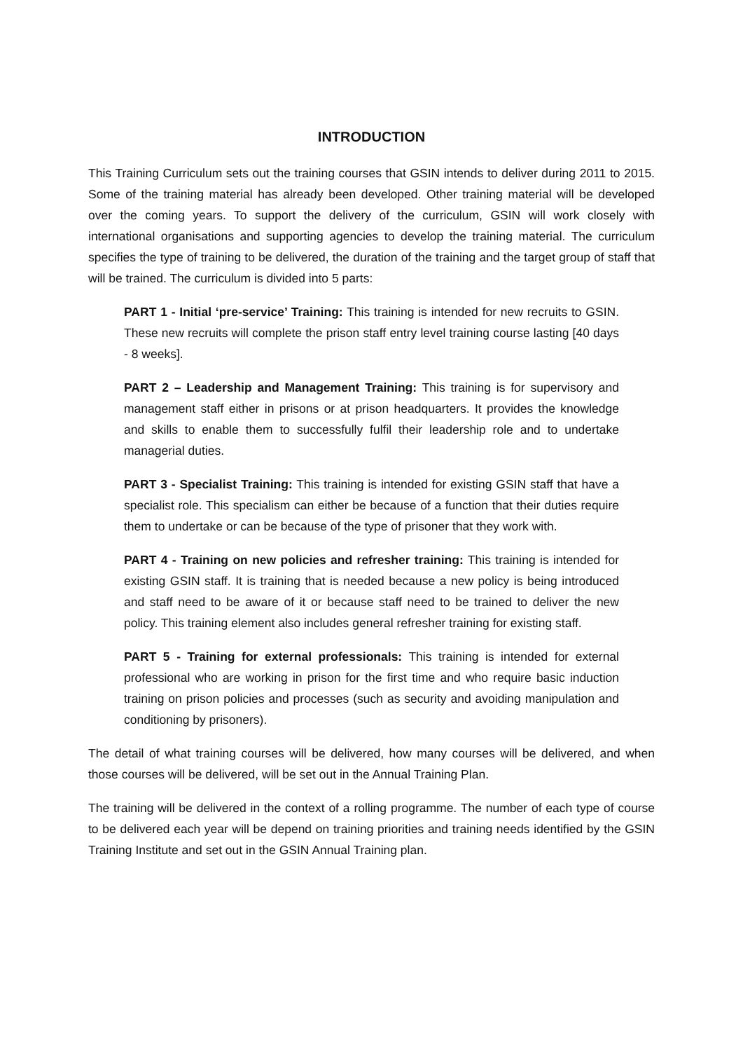INTRODUCTION
This Training Curriculum sets out the training courses that GSIN intends to deliver during 2011 to 2015. Some of the training material has already been developed. Other training material will be developed over the coming years. To support the delivery of the curriculum, GSIN will work closely with international organisations and supporting agencies to develop the training material. The curriculum specifies the type of training to be delivered, the duration of the training and the target group of staff that will be trained. The curriculum is divided into 5 parts:
PART 1 - Initial ‘pre-service’ Training: This training is intended for new recruits to GSIN. These new recruits will complete the prison staff entry level training course lasting [40 days - 8 weeks].
PART 2 – Leadership and Management Training: This training is for supervisory and management staff either in prisons or at prison headquarters. It provides the knowledge and skills to enable them to successfully fulfil their leadership role and to undertake managerial duties.
PART 3 - Specialist Training: This training is intended for existing GSIN staff that have a specialist role. This specialism can either be because of a function that their duties require them to undertake or can be because of the type of prisoner that they work with.
PART 4 - Training on new policies and refresher training: This training is intended for existing GSIN staff. It is training that is needed because a new policy is being introduced and staff need to be aware of it or because staff need to be trained to deliver the new policy. This training element also includes general refresher training for existing staff.
PART 5 - Training for external professionals: This training is intended for external professional who are working in prison for the first time and who require basic induction training on prison policies and processes (such as security and avoiding manipulation and conditioning by prisoners).
The detail of what training courses will be delivered, how many courses will be delivered, and when those courses will be delivered, will be set out in the Annual Training Plan.
The training will be delivered in the context of a rolling programme. The number of each type of course to be delivered each year will be depend on training priorities and training needs identified by the GSIN Training Institute and set out in the GSIN Annual Training plan.